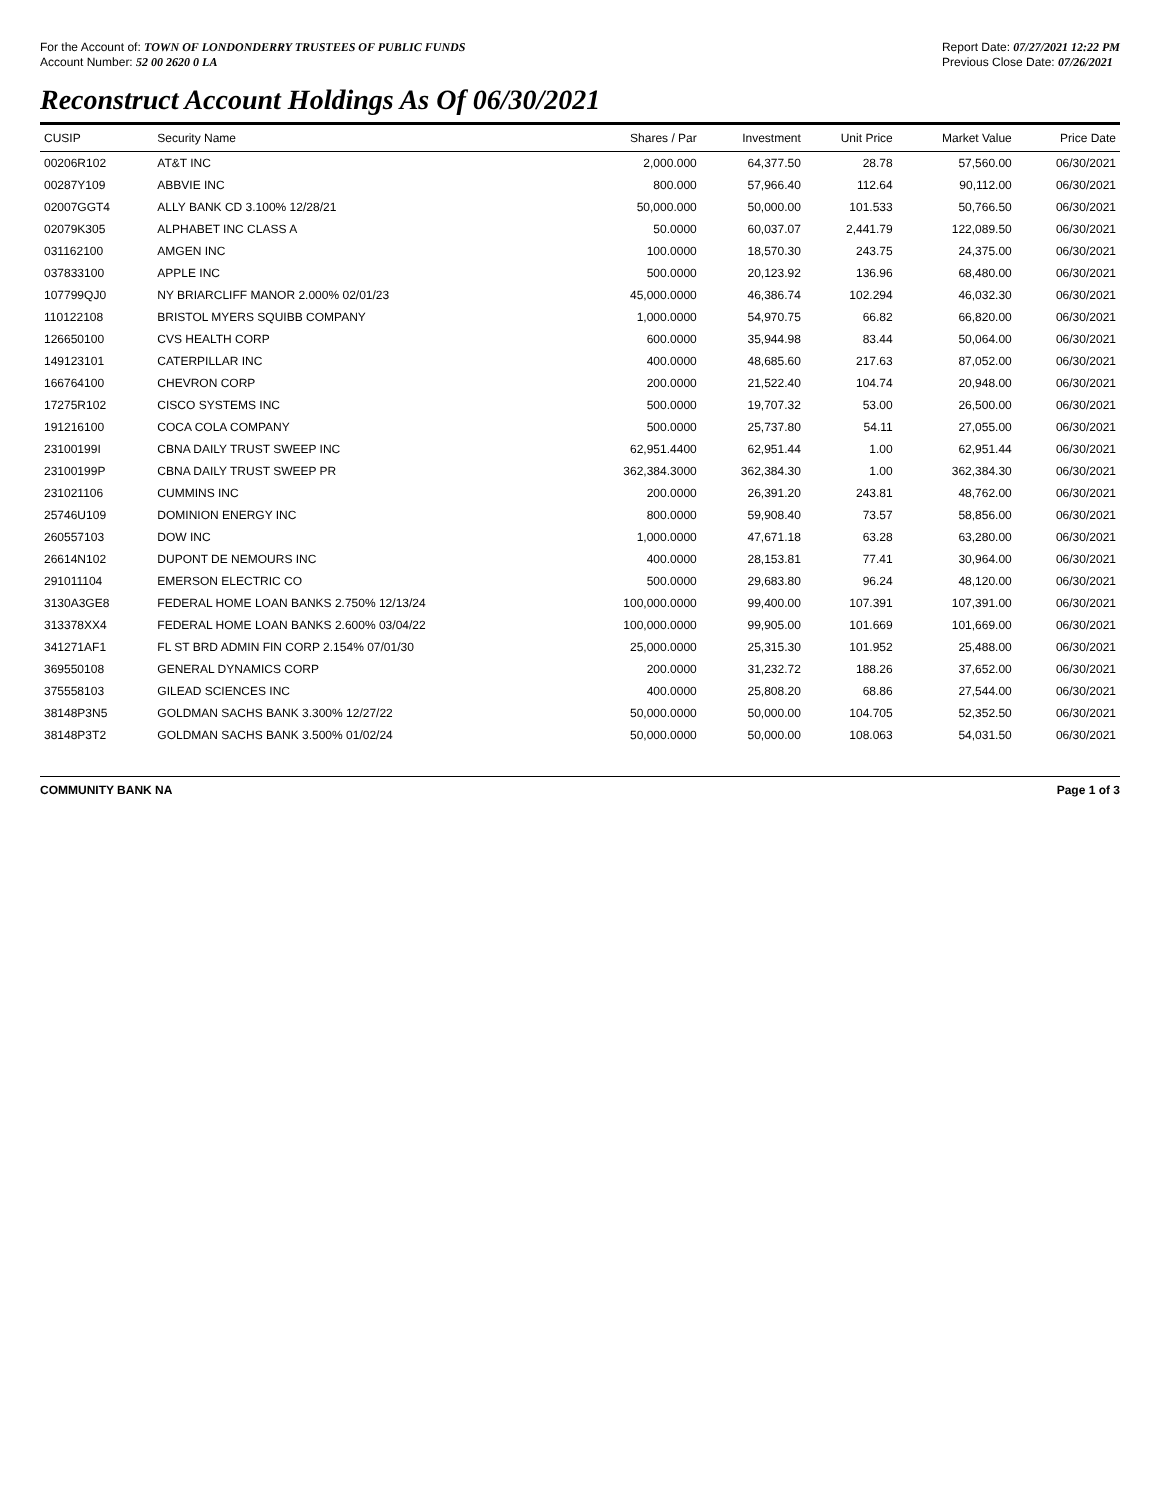For the Account of: TOWN OF LONDONDERRY TRUSTEES OF PUBLIC FUNDS
Account Number: 52 00 2620 0 LA
Report Date: 07/27/2021 12:22 PM
Previous Close Date: 07/26/2021
Reconstruct Account Holdings As Of 06/30/2021
| CUSIP | Security Name | Shares / Par | Investment | Unit Price | Market Value | Price Date |
| --- | --- | --- | --- | --- | --- | --- |
| 00206R102 | AT&T INC | 2,000.000 | 64,377.50 | 28.78 | 57,560.00 | 06/30/2021 |
| 00287Y109 | ABBVIE INC | 800.000 | 57,966.40 | 112.64 | 90,112.00 | 06/30/2021 |
| 02007GGT4 | ALLY BANK CD 3.100% 12/28/21 | 50,000.000 | 50,000.00 | 101.533 | 50,766.50 | 06/30/2021 |
| 02079K305 | ALPHABET INC CLASS A | 50.0000 | 60,037.07 | 2,441.79 | 122,089.50 | 06/30/2021 |
| 031162100 | AMGEN INC | 100.0000 | 18,570.30 | 243.75 | 24,375.00 | 06/30/2021 |
| 037833100 | APPLE INC | 500.0000 | 20,123.92 | 136.96 | 68,480.00 | 06/30/2021 |
| 107799QJ0 | NY BRIARCLIFF MANOR 2.000% 02/01/23 | 45,000.0000 | 46,386.74 | 102.294 | 46,032.30 | 06/30/2021 |
| 110122108 | BRISTOL MYERS SQUIBB COMPANY | 1,000.0000 | 54,970.75 | 66.82 | 66,820.00 | 06/30/2021 |
| 126650100 | CVS HEALTH CORP | 600.0000 | 35,944.98 | 83.44 | 50,064.00 | 06/30/2021 |
| 149123101 | CATERPILLAR INC | 400.0000 | 48,685.60 | 217.63 | 87,052.00 | 06/30/2021 |
| 166764100 | CHEVRON CORP | 200.0000 | 21,522.40 | 104.74 | 20,948.00 | 06/30/2021 |
| 17275R102 | CISCO SYSTEMS INC | 500.0000 | 19,707.32 | 53.00 | 26,500.00 | 06/30/2021 |
| 191216100 | COCA COLA COMPANY | 500.0000 | 25,737.80 | 54.11 | 27,055.00 | 06/30/2021 |
| 23100199I | CBNA DAILY TRUST SWEEP INC | 62,951.4400 | 62,951.44 | 1.00 | 62,951.44 | 06/30/2021 |
| 23100199P | CBNA DAILY TRUST SWEEP PR | 362,384.3000 | 362,384.30 | 1.00 | 362,384.30 | 06/30/2021 |
| 231021106 | CUMMINS INC | 200.0000 | 26,391.20 | 243.81 | 48,762.00 | 06/30/2021 |
| 25746U109 | DOMINION ENERGY INC | 800.0000 | 59,908.40 | 73.57 | 58,856.00 | 06/30/2021 |
| 260557103 | DOW INC | 1,000.0000 | 47,671.18 | 63.28 | 63,280.00 | 06/30/2021 |
| 26614N102 | DUPONT DE NEMOURS INC | 400.0000 | 28,153.81 | 77.41 | 30,964.00 | 06/30/2021 |
| 291011104 | EMERSON ELECTRIC CO | 500.0000 | 29,683.80 | 96.24 | 48,120.00 | 06/30/2021 |
| 3130A3GE8 | FEDERAL HOME LOAN BANKS 2.750% 12/13/24 | 100,000.0000 | 99,400.00 | 107.391 | 107,391.00 | 06/30/2021 |
| 313378XX4 | FEDERAL HOME LOAN BANKS 2.600% 03/04/22 | 100,000.0000 | 99,905.00 | 101.669 | 101,669.00 | 06/30/2021 |
| 341271AF1 | FL ST BRD ADMIN FIN CORP 2.154% 07/01/30 | 25,000.0000 | 25,315.30 | 101.952 | 25,488.00 | 06/30/2021 |
| 369550108 | GENERAL DYNAMICS CORP | 200.0000 | 31,232.72 | 188.26 | 37,652.00 | 06/30/2021 |
| 375558103 | GILEAD SCIENCES INC | 400.0000 | 25,808.20 | 68.86 | 27,544.00 | 06/30/2021 |
| 38148P3N5 | GOLDMAN SACHS BANK 3.300% 12/27/22 | 50,000.0000 | 50,000.00 | 104.705 | 52,352.50 | 06/30/2021 |
| 38148P3T2 | GOLDMAN SACHS BANK 3.500% 01/02/24 | 50,000.0000 | 50,000.00 | 108.063 | 54,031.50 | 06/30/2021 |
COMMUNITY BANK NA Page 1 of 3